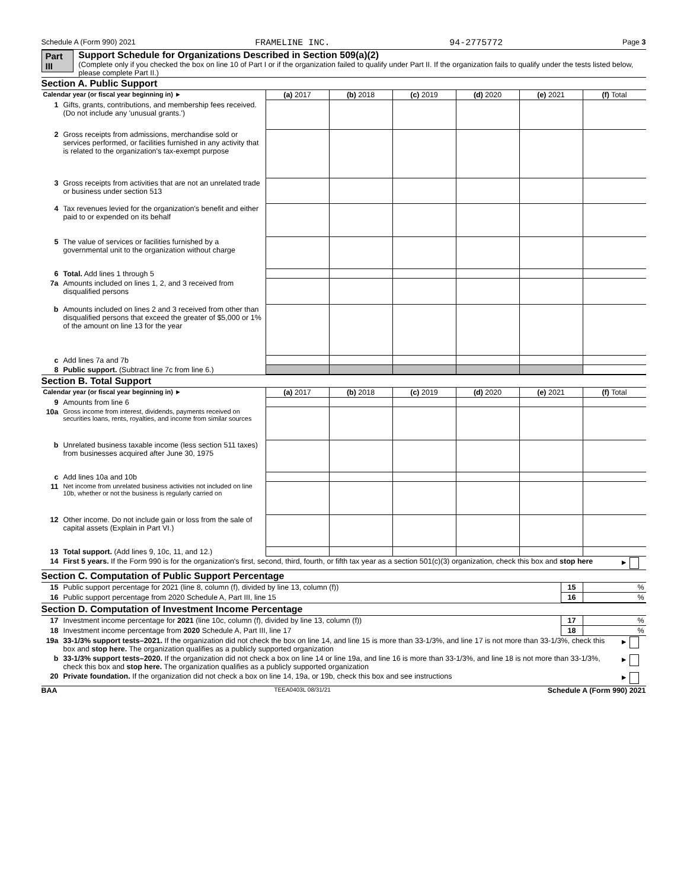Schedule A (Form 990) 2021 FRAMELINE INC. 94-2775772 Page 3
Part III Support Schedule for Organizations Described in Section 509(a)(2)
(Complete only if you checked the box on line 10 of Part I or if the organization failed to qualify under Part II. If the organization fails to qualify under the tests listed below, please complete Part II.)
Section A. Public Support
| Calendar year (or fiscal year beginning in) ► | | (a) 2017 | (b) 2018 | (c) 2019 | (d) 2020 | (e) 2021 | (f) Total |
| --- | --- | --- | --- | --- | --- | --- | --- |
| 1 | Gifts, grants, contributions, and membership fees received. (Do not include any 'unusual grants.') | | | | | | |
| 2 | Gross receipts from admissions, merchandise sold or services performed, or facilities furnished in any activity that is related to the organization's tax-exempt purpose | | | | | | |
| 3 | Gross receipts from activities that are not an unrelated trade or business under section 513 | | | | | | |
| 4 | Tax revenues levied for the organization's benefit and either paid to or expended on its behalf | | | | | | |
| 5 | The value of services or facilities furnished by a governmental unit to the organization without charge | | | | | | |
| 6 | Total. Add lines 1 through 5 | | | | | | |
| 7a | Amounts included on lines 1, 2, and 3 received from disqualified persons | | | | | | |
| b | Amounts included on lines 2 and 3 received from other than disqualified persons that exceed the greater of $5,000 or 1% of the amount on line 13 for the year | | | | | | |
| c | Add lines 7a and 7b | | | | | | |
| 8 | Public support. (Subtract line 7c from line 6.) | | | | | | |
Section B. Total Support
| Calendar year (or fiscal year beginning in) ► | | (a) 2017 | (b) 2018 | (c) 2019 | (d) 2020 | (e) 2021 | (f) Total |
| --- | --- | --- | --- | --- | --- | --- | --- |
| 9 | Amounts from line 6 | | | | | | |
| 10a | Gross income from interest, dividends, payments received on securities loans, rents, royalties, and income from similar sources | | | | | | |
| b | Unrelated business taxable income (less section 511 taxes) from businesses acquired after June 30, 1975 | | | | | | |
| c | Add lines 10a and 10b | | | | | | |
| 11 | Net income from unrelated business activities not included on line 10b, whether or not the business is regularly carried on | | | | | | |
| 12 | Other income. Do not include gain or loss from the sale of capital assets (Explain in Part VI.) | | | | | | |
| 13 | Total support. (Add lines 9, 10c, 11, and 12.) | | | | | | |
| 14 | First 5 years. If the Form 990 is for the organization's first, second, third, fourth, or fifth tax year as a section 501(c)(3) organization, check this box and stop here | ► |
Section C. Computation of Public Support Percentage
| 15 | Public support percentage for 2021 (line 8, column (f), divided by line 13, column (f)) | 15 | % |
| 16 | Public support percentage from 2020 Schedule A, Part III, line 15 | 16 | % |
Section D. Computation of Investment Income Percentage
| 17 | Investment income percentage for 2021 (line 10c, column (f), divided by line 13, column (f)) | 17 | % |
| 18 | Investment income percentage from 2020 Schedule A, Part III, line 17 | 18 | % |
| 19a | 33-1/3% support tests–2021. If the organization did not check the box on line 14, and line 15 is more than 33-1/3%, and line 17 is not more than 33-1/3%, check this box and stop here. The organization qualifies as a publicly supported organization | ► |
| b | 33-1/3% support tests–2020. If the organization did not check a box on line 14 or line 19a, and line 16 is more than 33-1/3%, and line 18 is not more than 33-1/3%, check this box and stop here. The organization qualifies as a publicly supported organization | ► |
| 20 | Private foundation. If the organization did not check a box on line 14, 19a, or 19b, check this box and see instructions | ► |
BAA TEEA0403L 08/31/21 Schedule A (Form 990) 2021